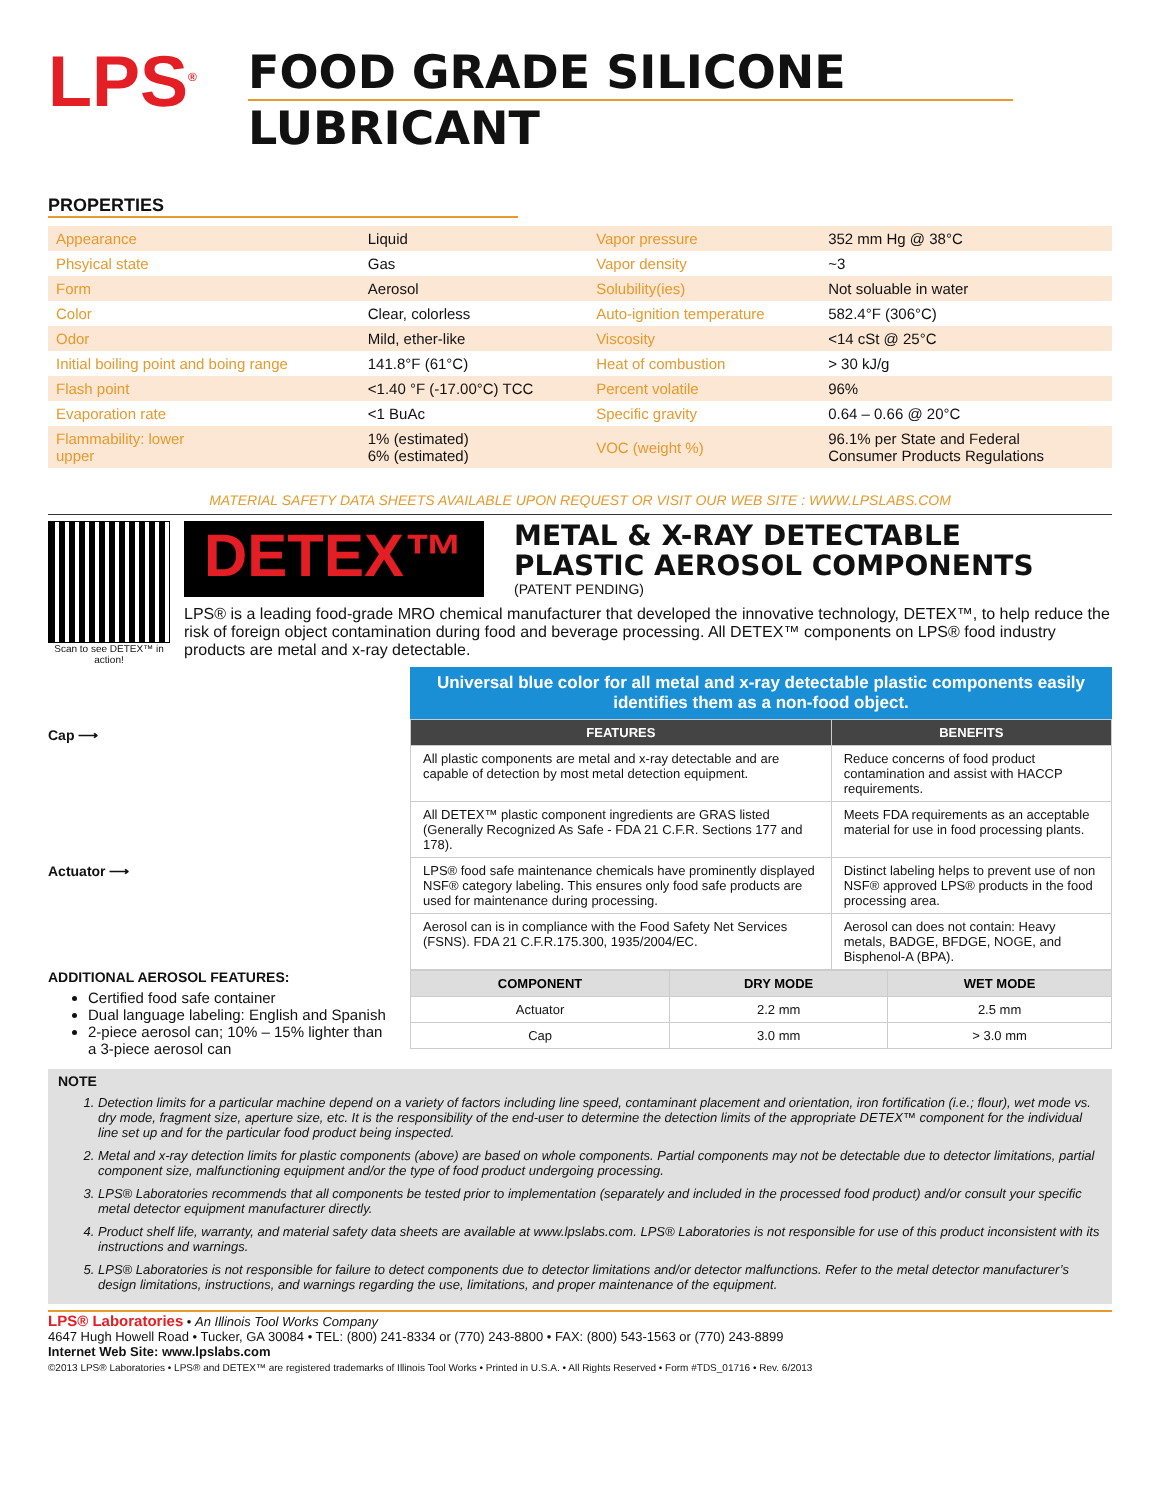LPS<sup>®</sup>
FOOD GRADE SILICONE
LUBRICANT
PROPERTIES
| Appearance | Liquid | Vapor pressure | 352 mm Hg @ 38°C |
| Phsyical state | Gas | Vapor density | ~3 |
| Form | Aerosol | Solubility(ies) | Not soluable in water |
| Color | Clear, colorless | Auto-ignition temperature | 582.4°F (306°C) |
| Odor | Mild, ether-like | Viscosity | <14 cSt @ 25°C |
| Initial boiling point and boing range | 141.8°F (61°C) | Heat of combustion | > 30 kJ/g |
| Flash point | <1.40 °F (-17.00°C) TCC | Percent volatile | 96% |
| Evaporation rate | <1 BuAc | Specific gravity | 0.64 – 0.66 @ 20°C |
| Flammability: lower upper | 1% (estimated) 6% (estimated) | VOC (weight %) | 96.1% per State and Federal Consumer Products Regulations |
MATERIAL SAFETY DATA SHEETS AVAILABLE UPON REQUEST OR VISIT OUR WEB SITE : WWW.LPSLABS.COM
Scan to see DETEX™ in action!
DETEX™
METAL & X-RAY DETECTABLE
PLASTIC AEROSOL COMPONENTS
(PATENT PENDING)
LPS® is a leading food-grade MRO chemical manufacturer that developed the innovative technology, DETEX™, to help reduce the risk of foreign object contamination during food and beverage processing. All DETEX™ components on LPS® food industry products are metal and x-ray detectable.
Cap ⟶
Actuator ⟶
ADDITIONAL AEROSOL FEATURES:
Certified food safe container
Dual language labeling: English and Spanish
2-piece aerosol can; 10% – 15% lighter than a 3-piece aerosol can
Universal blue color for all metal and x-ray detectable plastic components easily identifies them as a non-food object.
| FEATURES | BENEFITS |
| --- | --- |
| All plastic components are metal and x-ray detectable and are capable of detection by most metal detection equipment. | Reduce concerns of food product contamination and assist with HACCP requirements. |
| All DETEX™ plastic component ingredients are GRAS listed (Generally Recognized As Safe - FDA 21 C.F.R. Sections 177 and 178). | Meets FDA requirements as an acceptable material for use in food processing plants. |
| LPS® food safe maintenance chemicals have prominently displayed NSF® category labeling. This ensures only food safe products are used for maintenance during processing. | Distinct labeling helps to prevent use of non NSF® approved LPS® products in the food processing area. |
| Aerosol can is in compliance with the Food Safety Net Services (FSNS). FDA 21 C.F.R.175.300, 1935/2004/EC. | Aerosol can does not contain: Heavy metals, BADGE, BFDGE, NOGE, and Bisphenol-A (BPA). |
| COMPONENT | DRY MODE | WET MODE |
| --- | --- | --- |
| Actuator | 2.2 mm | 2.5 mm |
| Cap | 3.0 mm | > 3.0 mm |
NOTE
1. Detection limits for a particular machine depend on a variety of factors including line speed, contaminant placement and orientation, iron fortification (i.e.; flour), wet mode vs. dry mode, fragment size, aperture size, etc. It is the responsibility of the end-user to determine the detection limits of the appropriate DETEX™ component for the individual line set up and for the particular food product being inspected.
2. Metal and x-ray detection limits for plastic components (above) are based on whole components. Partial components may not be detectable due to detector limitations, partial component size, malfunctioning equipment and/or the type of food product undergoing processing.
3. LPS® Laboratories recommends that all components be tested prior to implementation (separately and included in the processed food product) and/or consult your specific metal detector equipment manufacturer directly.
4. Product shelf life, warranty, and material safety data sheets are available at www.lpslabs.com. LPS® Laboratories is not responsible for use of this product inconsistent with its instructions and warnings.
5. LPS® Laboratories is not responsible for failure to detect components due to detector limitations and/or detector malfunctions. Refer to the metal detector manufacturer’s design limitations, instructions, and warnings regarding the use, limitations, and proper maintenance of the equipment.
LPS® Laboratories • An Illinois Tool Works Company
4647 Hugh Howell Road • Tucker, GA 30084 • TEL: (800) 241-8334 or (770) 243-8800 • FAX: (800) 543-1563 or (770) 243-8899
Internet Web Site: www.lpslabs.com
©2013 LPS® Laboratories • LPS® and DETEX™ are registered trademarks of Illinois Tool Works • Printed in U.S.A. • All Rights Reserved • Form #TDS_01716 • Rev. 6/2013